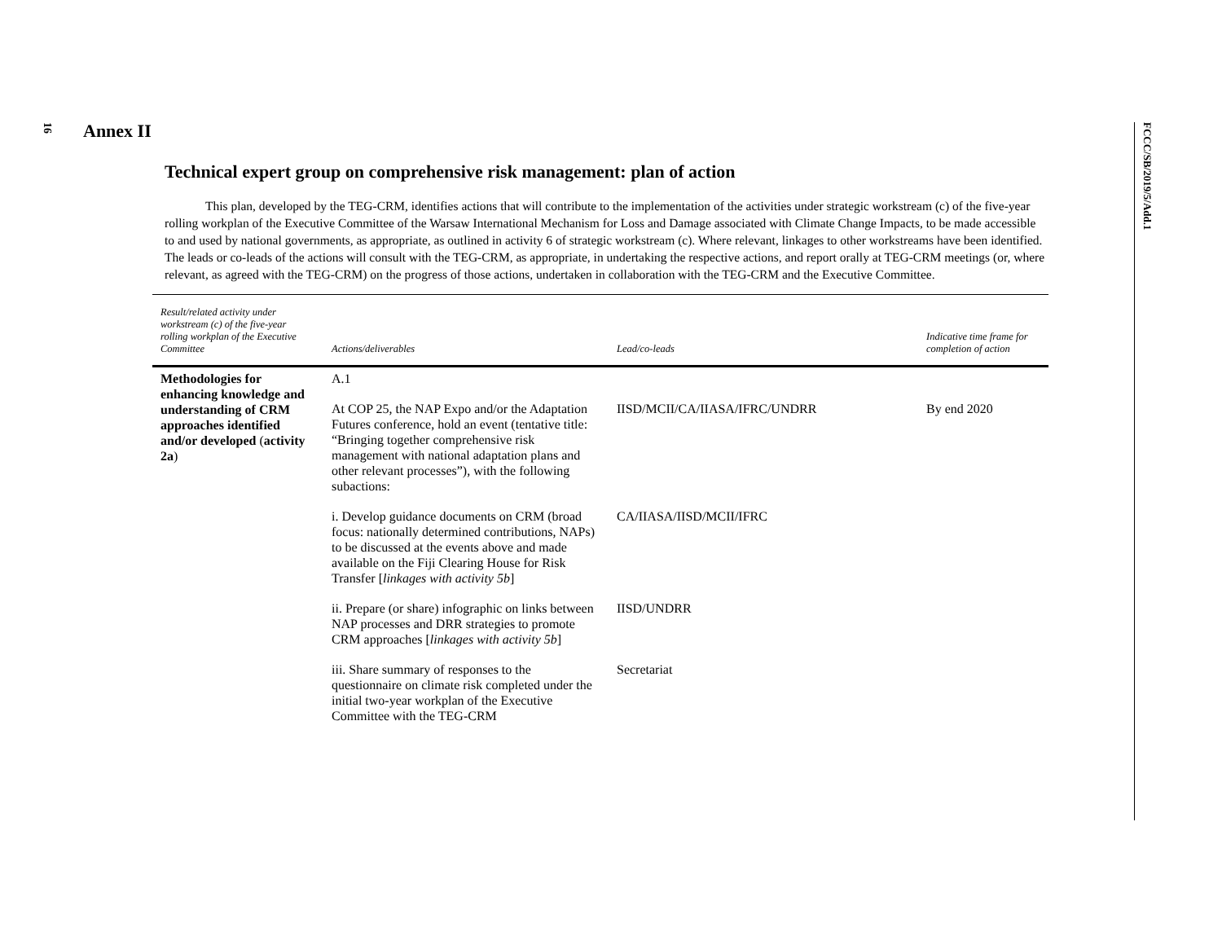16
FCCC/SB/2019/5/Add.1
Annex II
Technical expert group on comprehensive risk management: plan of action
This plan, developed by the TEG-CRM, identifies actions that will contribute to the implementation of the activities under strategic workstream (c) of the five-year rolling workplan of the Executive Committee of the Warsaw International Mechanism for Loss and Damage associated with Climate Change Impacts, to be made accessible to and used by national governments, as appropriate, as outlined in activity 6 of strategic workstream (c). Where relevant, linkages to other workstreams have been identified. The leads or co-leads of the actions will consult with the TEG-CRM, as appropriate, in undertaking the respective actions, and report orally at TEG-CRM meetings (or, where relevant, as agreed with the TEG-CRM) on the progress of those actions, undertaken in collaboration with the TEG-CRM and the Executive Committee.
| Result/related activity under workstream (c) of the five-year rolling workplan of the Executive Committee | Actions/deliverables | Lead/co-leads | Indicative time frame for completion of action |
| --- | --- | --- | --- |
| Methodologies for enhancing knowledge and understanding of CRM approaches identified and/or developed ( activity 2a ) | A.1 | | |
| | At COP 25, the NAP Expo and/or the Adaptation Futures conference, hold an event (tentative title: “Bringing together comprehensive risk management with national adaptation plans and other relevant processes”), with the following subactions: | IISD/MCII/CA/IIASA/IFRC/UNDRR | By end 2020 |
| | i. Develop guidance documents on CRM (broad focus: nationally determined contributions, NAPs) to be discussed at the events above and made available on the Fiji Clearing House for Risk Transfer [ linkages with activity 5b ] | CA/IIASA/IISD/MCII/IFRC | |
| | ii. Prepare (or share) infographic on links between NAP processes and DRR strategies to promote CRM approaches [ linkages with activity 5b ] | IISD/UNDRR | |
| | iii. Share summary of responses to the questionnaire on climate risk completed under the initial two-year workplan of the Executive Committee with the TEG-CRM | Secretariat | |